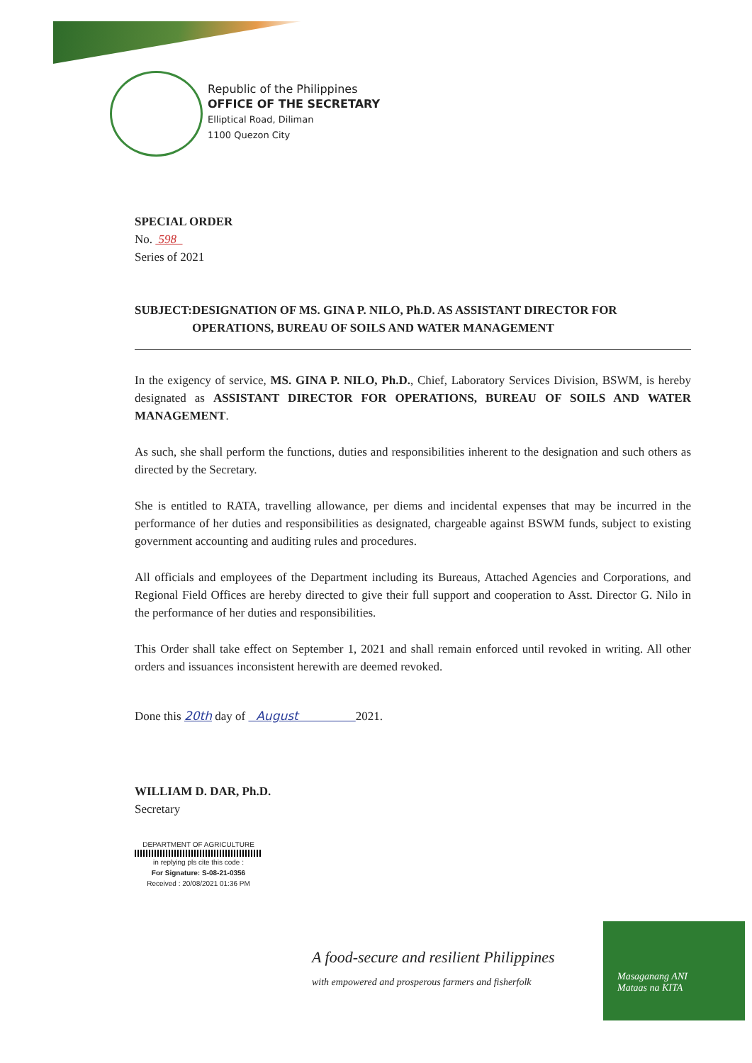Republic of the Philippines
OFFICE OF THE SECRETARY
Elliptical Road, Diliman
1100 Quezon City
SPECIAL ORDER
No. 598
Series of 2021
SUBJECT: DESIGNATION OF MS. GINA P. NILO, Ph.D. AS ASSISTANT DIRECTOR FOR OPERATIONS, BUREAU OF SOILS AND WATER MANAGEMENT
In the exigency of service, MS. GINA P. NILO, Ph.D., Chief, Laboratory Services Division, BSWM, is hereby designated as ASSISTANT DIRECTOR FOR OPERATIONS, BUREAU OF SOILS AND WATER MANAGEMENT.
As such, she shall perform the functions, duties and responsibilities inherent to the designation and such others as directed by the Secretary.
She is entitled to RATA, travelling allowance, per diems and incidental expenses that may be incurred in the performance of her duties and responsibilities as designated, chargeable against BSWM funds, subject to existing government accounting and auditing rules and procedures.
All officials and employees of the Department including its Bureaus, Attached Agencies and Corporations, and Regional Field Offices are hereby directed to give their full support and cooperation to Asst. Director G. Nilo in the performance of her duties and responsibilities.
This Order shall take effect on September 1, 2021 and shall remain enforced until revoked in writing. All other orders and issuances inconsistent herewith are deemed revoked.
Done this 20th day of August 2021.
WILLIAM D. DAR, Ph.D.
Secretary
DEPARTMENT OF AGRICULTURE
in replying pls cite this code :
For Signature: S-08-21-0356
Received : 20/08/2021 01:36 PM
A food-secure and resilient Philippines
with empowered and prosperous farmers and fisherfolk
Masaganang ANI
Mataas na KITA